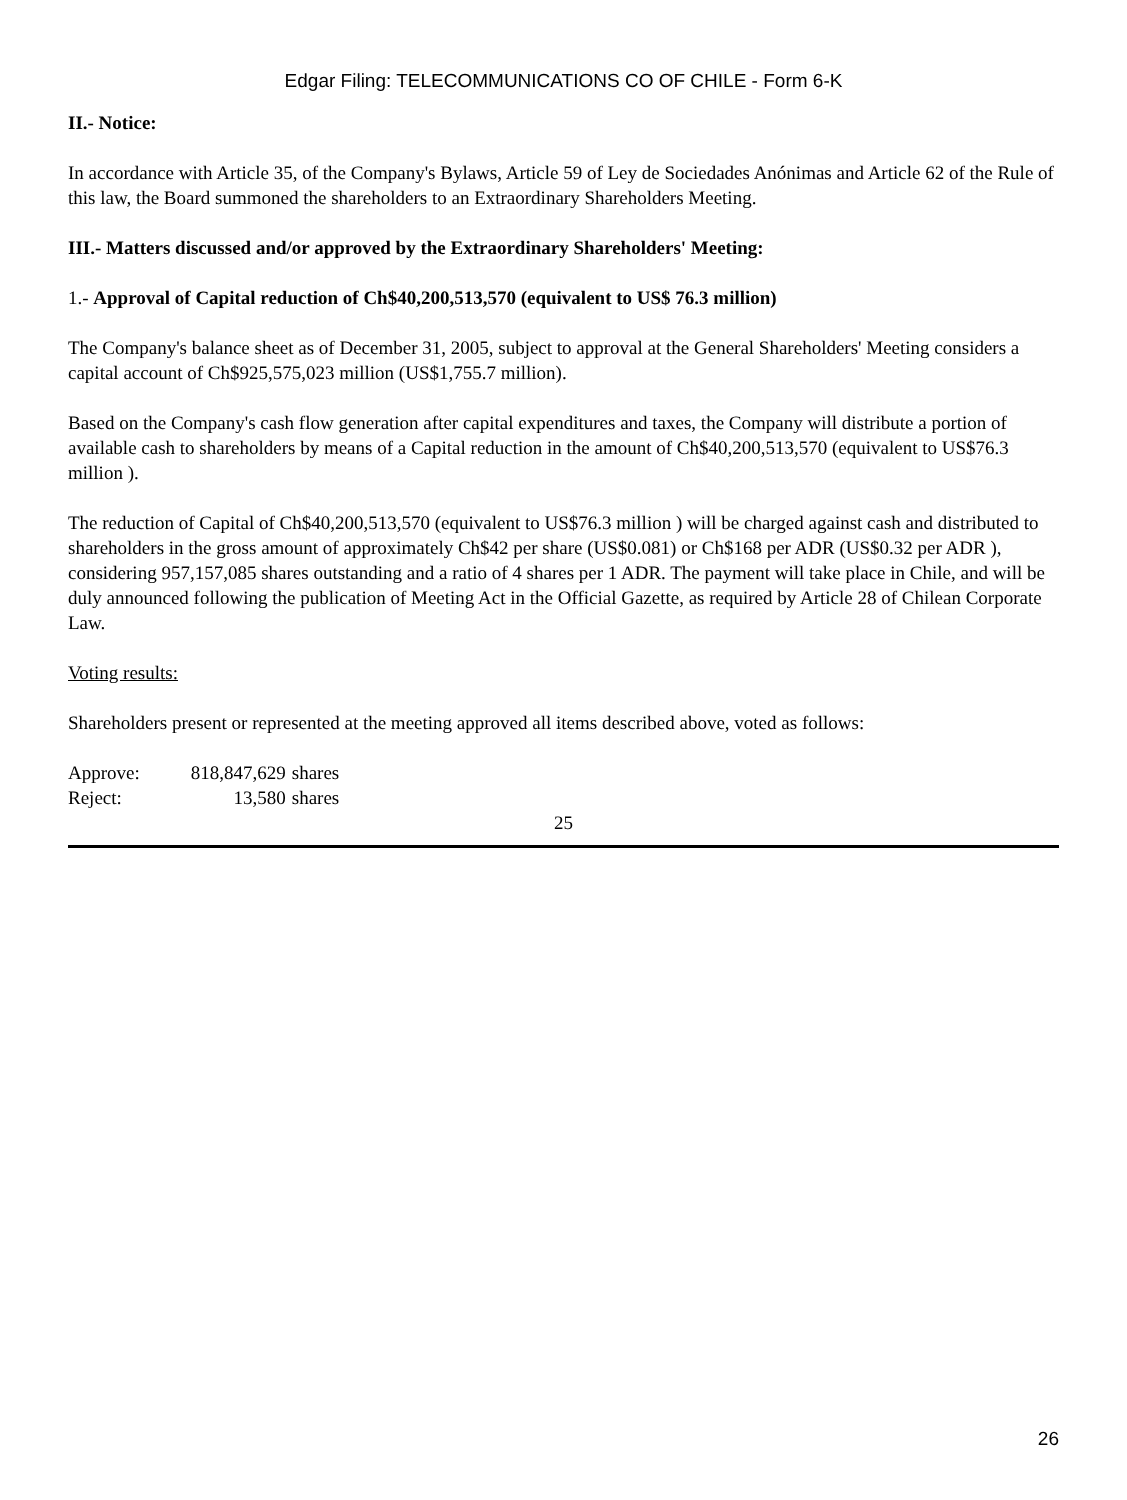Edgar Filing: TELECOMMUNICATIONS CO OF CHILE - Form 6-K
II.- Notice:
In accordance with Article 35, of the Company's Bylaws, Article 59 of Ley de Sociedades Anónimas and Article 62 of the Rule of this law, the Board summoned the shareholders to an Extraordinary Shareholders Meeting.
III.- Matters discussed and/or approved by the Extraordinary Shareholders' Meeting:
1.- Approval of Capital reduction of Ch$40,200,513,570 (equivalent to US$ 76.3 million)
The Company's balance sheet as of December 31, 2005, subject to approval at the General Shareholders' Meeting considers a capital account of Ch$925,575,023 million (US$1,755.7 million).
Based on the Company's cash flow generation after capital expenditures and taxes, the Company will distribute a portion of available cash to shareholders by means of a Capital reduction in the amount of Ch$40,200,513,570 (equivalent to US$76.3 million ).
The reduction of Capital of Ch$40,200,513,570 (equivalent to US$76.3 million ) will be charged against cash and distributed to shareholders in the gross amount of approximately Ch$42 per share (US$0.081) or Ch$168 per ADR (US$0.32 per ADR ), considering 957,157,085 shares outstanding and a ratio of 4 shares per 1 ADR. The payment will take place in Chile, and will be duly announced following the publication of Meeting Act in the Official Gazette, as required by Article 28 of Chilean Corporate Law.
Voting results:
Shareholders present or represented at the meeting approved all items described above, voted as follows:
| Approve: | 818,847,629 | shares |
| Reject: | 13,580 | shares |
25
26